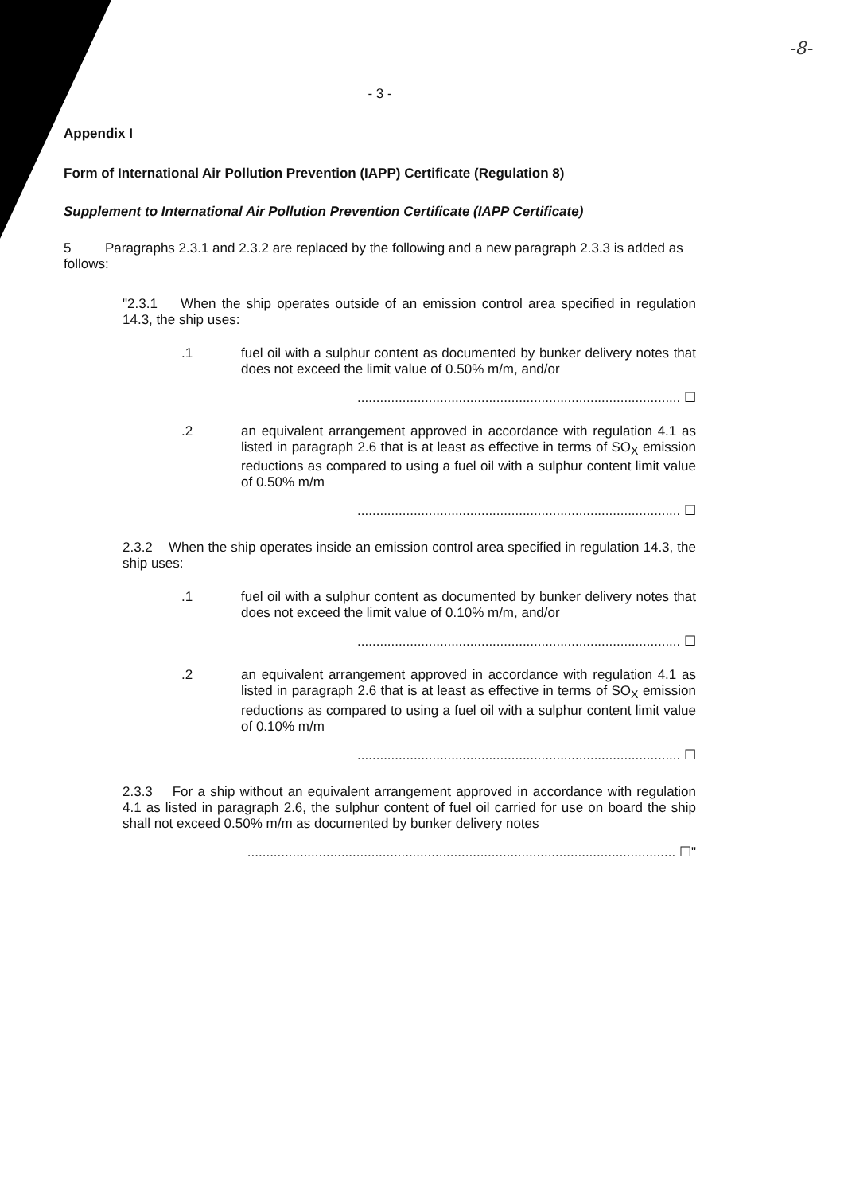-8-
- 3 -
Appendix I
Form of International Air Pollution Prevention (IAPP) Certificate (Regulation 8)
Supplement to International Air Pollution Prevention Certificate (IAPP Certificate)
5 Paragraphs 2.3.1 and 2.3.2 are replaced by the following and a new paragraph 2.3.3 is added as follows:
"2.3.1 When the ship operates outside of an emission control area specified in regulation 14.3, the ship uses:
.1
fuel oil with a sulphur content as documented by bunker delivery notes that does not exceed the limit value of 0.50% m/m, and/or
...................................................................................... ☐
.2
an equivalent arrangement approved in accordance with regulation 4.1 as listed in paragraph 2.6 that is at least as effective in terms of SO<sub>X</sub> emission reductions as compared to using a fuel oil with a sulphur content limit value of 0.50% m/m
...................................................................................... ☐
2.3.2 When the ship operates inside an emission control area specified in regulation 14.3, the ship uses:
.1
fuel oil with a sulphur content as documented by bunker delivery notes that does not exceed the limit value of 0.10% m/m, and/or
...................................................................................... ☐
.2
an equivalent arrangement approved in accordance with regulation 4.1 as listed in paragraph 2.6 that is at least as effective in terms of SO<sub>X</sub> emission reductions as compared to using a fuel oil with a sulphur content limit value of 0.10% m/m
...................................................................................... ☐
2.3.3 For a ship without an equivalent arrangement approved in accordance with regulation 4.1 as listed in paragraph 2.6, the sulphur content of fuel oil carried for use on board the ship shall not exceed 0.50% m/m as documented by bunker delivery notes
.................................................................................................................. ☐"